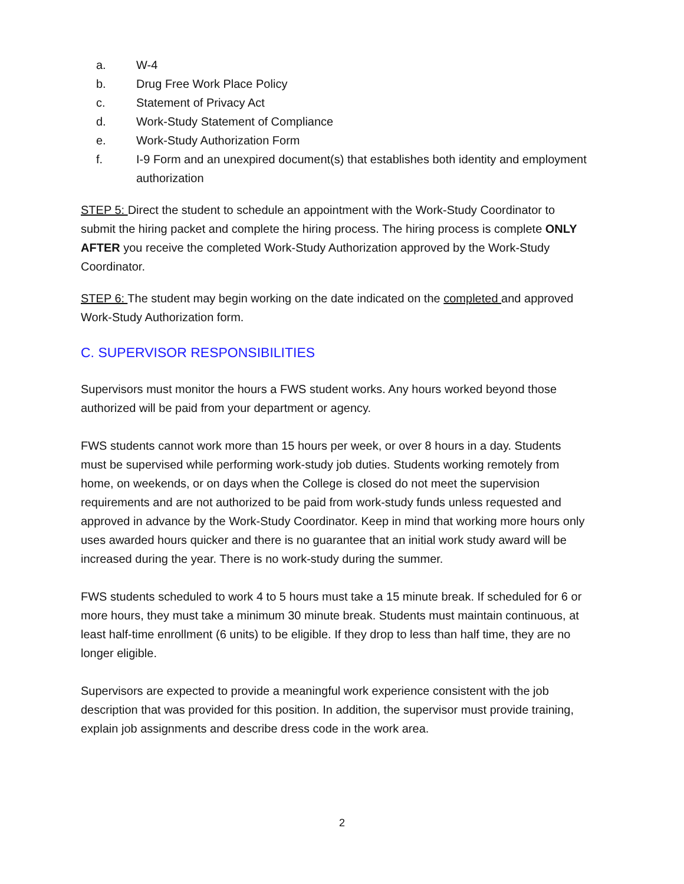a. W-4
b. Drug Free Work Place Policy
c. Statement of Privacy Act
d. Work-Study Statement of Compliance
e. Work-Study Authorization Form
f. I-9 Form and an unexpired document(s) that establishes both identity and employment authorization
STEP 5: Direct the student to schedule an appointment with the Work-Study Coordinator to submit the hiring packet and complete the hiring process. The hiring process is complete ONLY AFTER you receive the completed Work-Study Authorization approved by the Work-Study Coordinator.
STEP 6: The student may begin working on the date indicated on the completed and approved Work-Study Authorization form.
C. SUPERVISOR RESPONSIBILITIES
Supervisors must monitor the hours a FWS student works. Any hours worked beyond those authorized will be paid from your department or agency.
FWS students cannot work more than 15 hours per week, or over 8 hours in a day. Students must be supervised while performing work-study job duties. Students working remotely from home, on weekends, or on days when the College is closed do not meet the supervision requirements and are not authorized to be paid from work-study funds unless requested and approved in advance by the Work-Study Coordinator. Keep in mind that working more hours only uses awarded hours quicker and there is no guarantee that an initial work study award will be increased during the year. There is no work-study during the summer.
FWS students scheduled to work 4 to 5 hours must take a 15 minute break. If scheduled for 6 or more hours, they must take a minimum 30 minute break. Students must maintain continuous, at least half-time enrollment (6 units) to be eligible. If they drop to less than half time, they are no longer eligible.
Supervisors are expected to provide a meaningful work experience consistent with the job description that was provided for this position. In addition, the supervisor must provide training, explain job assignments and describe dress code in the work area.
2